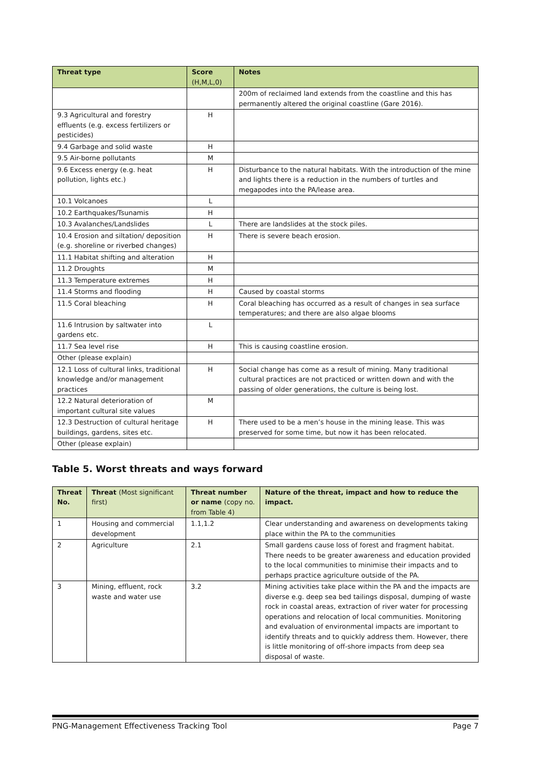| Threat type | Score (H,M,L,0) | Notes |
| --- | --- | --- |
| | | 200m of reclaimed land extends from the coastline and this has permanently altered the original coastline (Gare 2016). |
| 9.3 Agricultural and forestry effluents (e.g. excess fertilizers or pesticides) | H | |
| 9.4 Garbage and solid waste | H | |
| 9.5 Air-borne pollutants | M | |
| 9.6 Excess energy (e.g. heat pollution, lights etc.) | H | Disturbance to the natural habitats. With the introduction of the mine and lights there is a reduction in the numbers of turtles and megapodes into the PA/lease area. |
| 10.1 Volcanoes | L | |
| 10.2 Earthquakes/Tsunamis | H | |
| 10.3 Avalanches/Landslides | L | There are landslides at the stock piles. |
| 10.4 Erosion and siltation/ deposition (e.g. shoreline or riverbed changes) | H | There is severe beach erosion. |
| 11.1 Habitat shifting and alteration | H | |
| 11.2 Droughts | M | |
| 11.3 Temperature extremes | H | |
| 11.4 Storms and flooding | H | Caused by coastal storms |
| 11.5 Coral bleaching | H | Coral bleaching has occurred as a result of changes in sea surface temperatures; and there are also algae blooms |
| 11.6 Intrusion by saltwater into gardens etc. | L | |
| 11.7 Sea level rise | H | This is causing coastline erosion. |
| Other (please explain) | | |
| 12.1 Loss of cultural links, traditional knowledge and/or management practices | H | Social change has come as a result of mining. Many traditional cultural practices are not practiced or written down and with the passing of older generations, the culture is being lost. |
| 12.2 Natural deterioration of important cultural site values | M | |
| 12.3 Destruction of cultural heritage buildings, gardens, sites etc. | H | There used to be a men’s house in the mining lease. This was preserved for some time, but now it has been relocated. |
| Other (please explain) | | |
Table 5. Worst threats and ways forward
| Threat No. | Threat (Most significant first) | Threat number or name (copy no. from Table 4) | Nature of the threat, impact and how to reduce the impact. |
| --- | --- | --- | --- |
| 1 | Housing and commercial development | 1.1,1.2 | Clear understanding and awareness on developments taking place within the PA to the communities |
| 2 | Agriculture | 2.1 | Small gardens cause loss of forest and fragment habitat. There needs to be greater awareness and education provided to the local communities to minimise their impacts and to perhaps practice agriculture outside of the PA. |
| 3 | Mining, effluent, rock waste and water use | 3.2 | Mining activities take place within the PA and the impacts are diverse e.g. deep sea bed tailings disposal, dumping of waste rock in coastal areas, extraction of river water for processing operations and relocation of local communities. Monitoring and evaluation of environmental impacts are important to identify threats and to quickly address them. However, there is little monitoring of off-shore impacts from deep sea disposal of waste. |
PNG-Management Effectiveness Tracking Tool Page 7